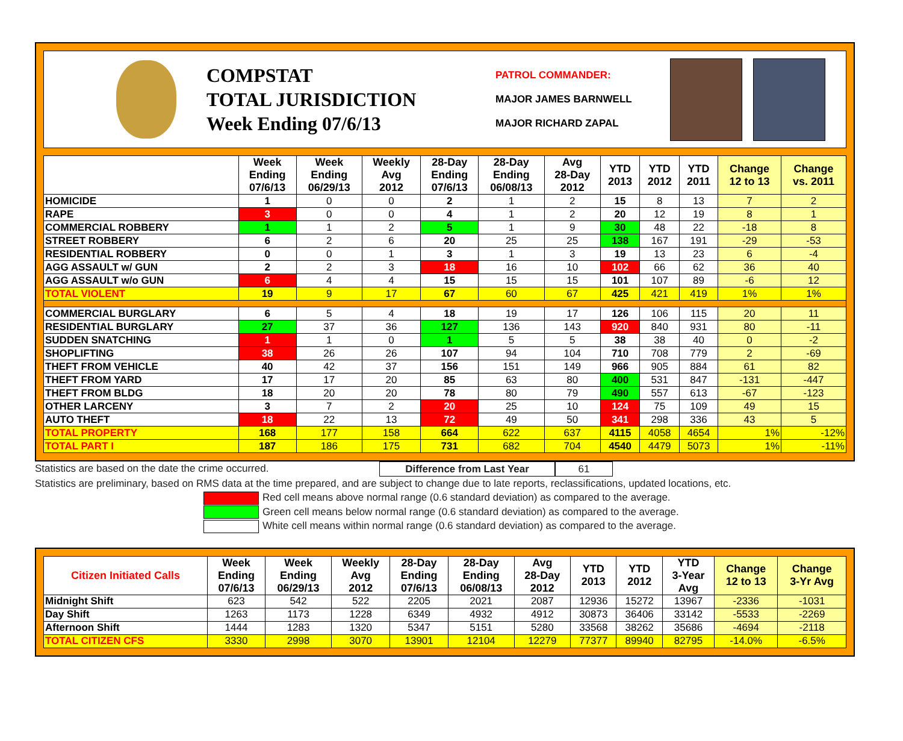COMPSTAT
TOTAL JURISDICTION
Week Ending 07/6/13
PATROL COMMANDER:
MAJOR JAMES BARNWELL
MAJOR RICHARD ZAPAL
| | Week Ending 07/6/13 | Week Ending 06/29/13 | Weekly Avg 2012 | 28-Day Ending 07/6/13 | 28-Day Ending 06/08/13 | Avg 28-Day 2012 | YTD 2013 | YTD 2012 | YTD 2011 | Change 12 to 13 | Change vs. 2011 |
| --- | --- | --- | --- | --- | --- | --- | --- | --- | --- | --- | --- |
| HOMICIDE | 1 | 0 | 0 | 2 | 1 | 2 | 15 | 8 | 13 | 7 | 2 |
| RAPE | 3 | 0 | 0 | 4 | 1 | 2 | 20 | 12 | 19 | 8 | 1 |
| COMMERCIAL ROBBERY | 1 | 1 | 2 | 5 | 1 | 9 | 30 | 48 | 22 | -18 | 8 |
| STREET ROBBERY | 6 | 2 | 6 | 20 | 25 | 25 | 138 | 167 | 191 | -29 | -53 |
| RESIDENTIAL ROBBERY | 0 | 0 | 1 | 3 | 1 | 3 | 19 | 13 | 23 | 6 | -4 |
| AGG ASSAULT w/ GUN | 2 | 2 | 3 | 18 | 16 | 10 | 102 | 66 | 62 | 36 | 40 |
| AGG ASSAULT w/o GUN | 6 | 4 | 4 | 15 | 15 | 15 | 101 | 107 | 89 | -6 | 12 |
| TOTAL VIOLENT | 19 | 9 | 17 | 67 | 60 | 67 | 425 | 421 | 419 | 1% | 1% |
| COMMERCIAL BURGLARY | 6 | 5 | 4 | 18 | 19 | 17 | 126 | 106 | 115 | 20 | 11 |
| RESIDENTIAL BURGLARY | 27 | 37 | 36 | 127 | 136 | 143 | 920 | 840 | 931 | 80 | -11 |
| SUDDEN SNATCHING | 1 | 1 | 0 | 1 | 5 | 5 | 38 | 38 | 40 | 0 | -2 |
| SHOPLIFTING | 38 | 26 | 26 | 107 | 94 | 104 | 710 | 708 | 779 | 2 | -69 |
| THEFT FROM VEHICLE | 40 | 42 | 37 | 156 | 151 | 149 | 966 | 905 | 884 | 61 | 82 |
| THEFT FROM YARD | 17 | 17 | 20 | 85 | 63 | 80 | 400 | 531 | 847 | -131 | -447 |
| THEFT FROM BLDG | 18 | 20 | 20 | 78 | 80 | 79 | 490 | 557 | 613 | -67 | -123 |
| OTHER LARCENY | 3 | 7 | 2 | 20 | 25 | 10 | 124 | 75 | 109 | 49 | 15 |
| AUTO THEFT | 18 | 22 | 13 | 72 | 49 | 50 | 341 | 298 | 336 | 43 | 5 |
| TOTAL PROPERTY | 168 | 177 | 158 | 664 | 622 | 637 | 4115 | 4058 | 4654 | 1% | -12% |
| TOTAL PART I | 187 | 186 | 175 | 731 | 682 | 704 | 4540 | 4479 | 5073 | 1% | -11% |
Statistics are based on the date the crime occurred. Difference from Last Year 61
Statistics are preliminary, based on RMS data at the time prepared, and are subject to change due to late reports, reclassifications, updated locations, etc.
Red cell means above normal range (0.6 standard deviation) as compared to the average.
Green cell means below normal range (0.6 standard deviation) as compared to the average.
White cell means within normal range (0.6 standard deviation) as compared to the average.
| Citizen Initiated Calls | Week Ending 07/6/13 | Week Ending 06/29/13 | Weekly Avg 2012 | 28-Day Ending 07/6/13 | 28-Day Ending 06/08/13 | Avg 28-Day 2012 | YTD 2013 | YTD 2012 | YTD 3-Year Avg | Change 12 to 13 | Change 3-Yr Avg |
| --- | --- | --- | --- | --- | --- | --- | --- | --- | --- | --- | --- |
| Midnight Shift | 623 | 542 | 522 | 2205 | 2021 | 2087 | 12936 | 15272 | 13967 | -2336 | -1031 |
| Day Shift | 1263 | 1173 | 1228 | 6349 | 4932 | 4912 | 30873 | 36406 | 33142 | -5533 | -2269 |
| Afternoon Shift | 1444 | 1283 | 1320 | 5347 | 5151 | 5280 | 33568 | 38262 | 35686 | -4694 | -2118 |
| TOTAL CITIZEN CFS | 3330 | 2998 | 3070 | 13901 | 12104 | 12279 | 77377 | 89940 | 82795 | -14.0% | -6.5% |